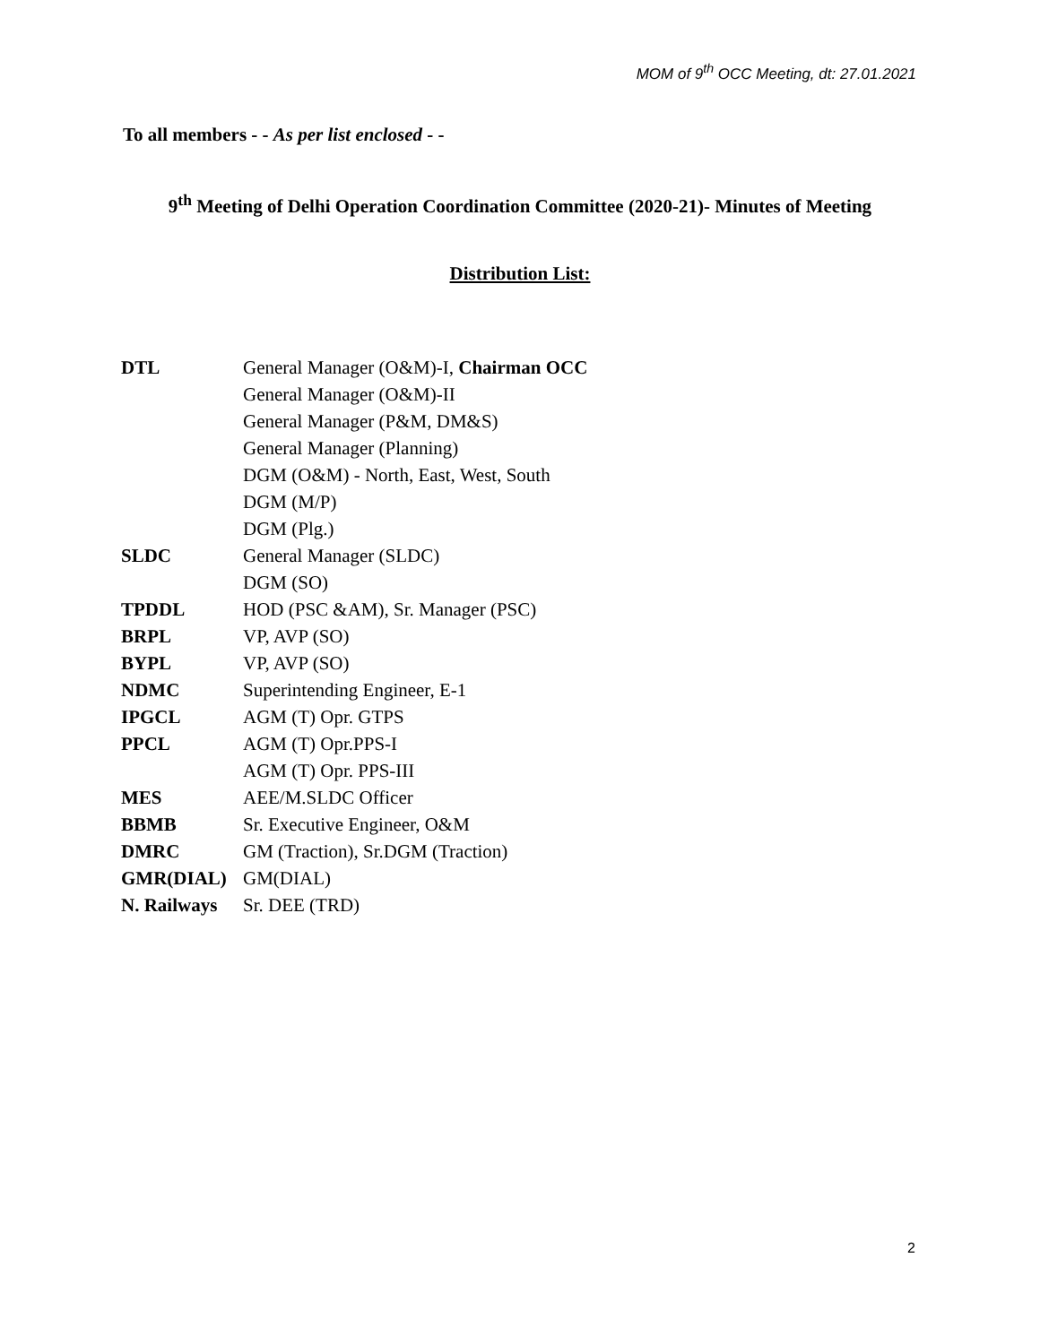MOM of 9<sup>th</sup> OCC Meeting, dt: 27.01.2021
To all members - - As per list enclosed - -
9<sup>th</sup> Meeting of Delhi Operation Coordination Committee (2020-21)- Minutes of Meeting
Distribution List:
| DTL | General Manager (O&M)-I, Chairman OCC |
| | General Manager (O&M)-II |
| | General Manager (P&M, DM&S) |
| | General Manager (Planning) |
| | DGM (O&M) - North, East, West, South |
| | DGM (M/P) |
| | DGM (Plg.) |
| SLDC | General Manager (SLDC) |
| | DGM (SO) |
| TPDDL | HOD (PSC &AM), Sr. Manager (PSC) |
| BRPL | VP, AVP (SO) |
| BYPL | VP, AVP (SO) |
| NDMC | Superintending Engineer, E-1 |
| IPGCL | AGM (T) Opr. GTPS |
| PPCL | AGM (T) Opr.PPS-I |
| | AGM (T) Opr. PPS-III |
| MES | AEE/M.SLDC Officer |
| BBMB | Sr. Executive Engineer, O&M |
| DMRC | GM (Traction), Sr.DGM (Traction) |
| GMR(DIAL) | GM(DIAL) |
| N. Railways | Sr. DEE (TRD) |
2